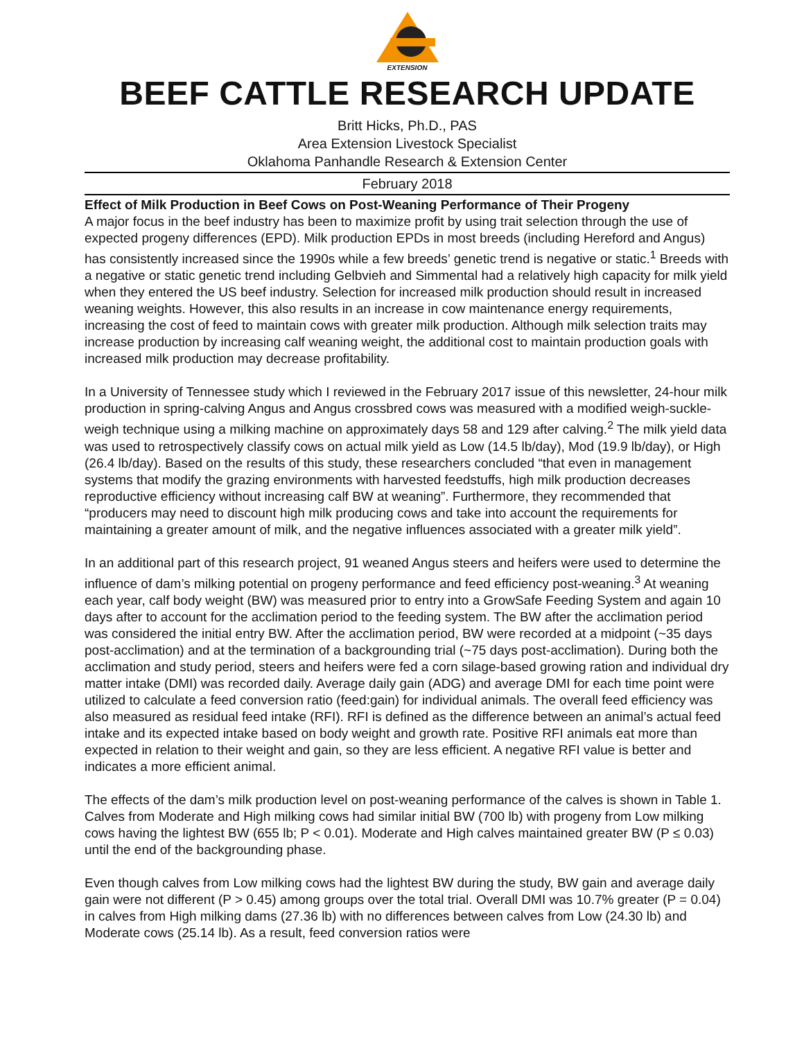EXTENSION
BEEF CATTLE RESEARCH UPDATE
Britt Hicks, Ph.D., PAS
Area Extension Livestock Specialist
Oklahoma Panhandle Research & Extension Center
February 2018
Effect of Milk Production in Beef Cows on Post-Weaning Performance of Their Progeny
A major focus in the beef industry has been to maximize profit by using trait selection through the use of expected progeny differences (EPD). Milk production EPDs in most breeds (including Hereford and Angus) has consistently increased since the 1990s while a few breeds’ genetic trend is negative or static.<sup>1</sup> Breeds with a negative or static genetic trend including Gelbvieh and Simmental had a relatively high capacity for milk yield when they entered the US beef industry. Selection for increased milk production should result in increased weaning weights. However, this also results in an increase in cow maintenance energy requirements, increasing the cost of feed to maintain cows with greater milk production. Although milk selection traits may increase production by increasing calf weaning weight, the additional cost to maintain production goals with increased milk production may decrease profitability.
In a University of Tennessee study which I reviewed in the February 2017 issue of this newsletter, 24-hour milk production in spring-calving Angus and Angus crossbred cows was measured with a modified weigh-suckle-weigh technique using a milking machine on approximately days 58 and 129 after calving.<sup>2</sup> The milk yield data was used to retrospectively classify cows on actual milk yield as Low (14.5 lb/day), Mod (19.9 lb/day), or High (26.4 lb/day). Based on the results of this study, these researchers concluded “that even in management systems that modify the grazing environments with harvested feedstuffs, high milk production decreases reproductive efficiency without increasing calf BW at weaning”. Furthermore, they recommended that “producers may need to discount high milk producing cows and take into account the requirements for maintaining a greater amount of milk, and the negative influences associated with a greater milk yield”.
In an additional part of this research project, 91 weaned Angus steers and heifers were used to determine the influence of dam’s milking potential on progeny performance and feed efficiency post-weaning.<sup>3</sup> At weaning each year, calf body weight (BW) was measured prior to entry into a GrowSafe Feeding System and again 10 days after to account for the acclimation period to the feeding system. The BW after the acclimation period was considered the initial entry BW. After the acclimation period, BW were recorded at a midpoint (~35 days post-acclimation) and at the termination of a backgrounding trial (~75 days post-acclimation). During both the acclimation and study period, steers and heifers were fed a corn silage-based growing ration and individual dry matter intake (DMI) was recorded daily. Average daily gain (ADG) and average DMI for each time point were utilized to calculate a feed conversion ratio (feed:gain) for individual animals. The overall feed efficiency was also measured as residual feed intake (RFI). RFI is defined as the difference between an animal’s actual feed intake and its expected intake based on body weight and growth rate. Positive RFI animals eat more than expected in relation to their weight and gain, so they are less efficient. A negative RFI value is better and indicates a more efficient animal.
The effects of the dam’s milk production level on post-weaning performance of the calves is shown in Table 1. Calves from Moderate and High milking cows had similar initial BW (700 lb) with progeny from Low milking cows having the lightest BW (655 lb; P < 0.01). Moderate and High calves maintained greater BW (P ≤ 0.03) until the end of the backgrounding phase.
Even though calves from Low milking cows had the lightest BW during the study, BW gain and average daily gain were not different (P > 0.45) among groups over the total trial. Overall DMI was 10.7% greater (P = 0.04) in calves from High milking dams (27.36 lb) with no differences between calves from Low (24.30 lb) and Moderate cows (25.14 lb). As a result, feed conversion ratios were